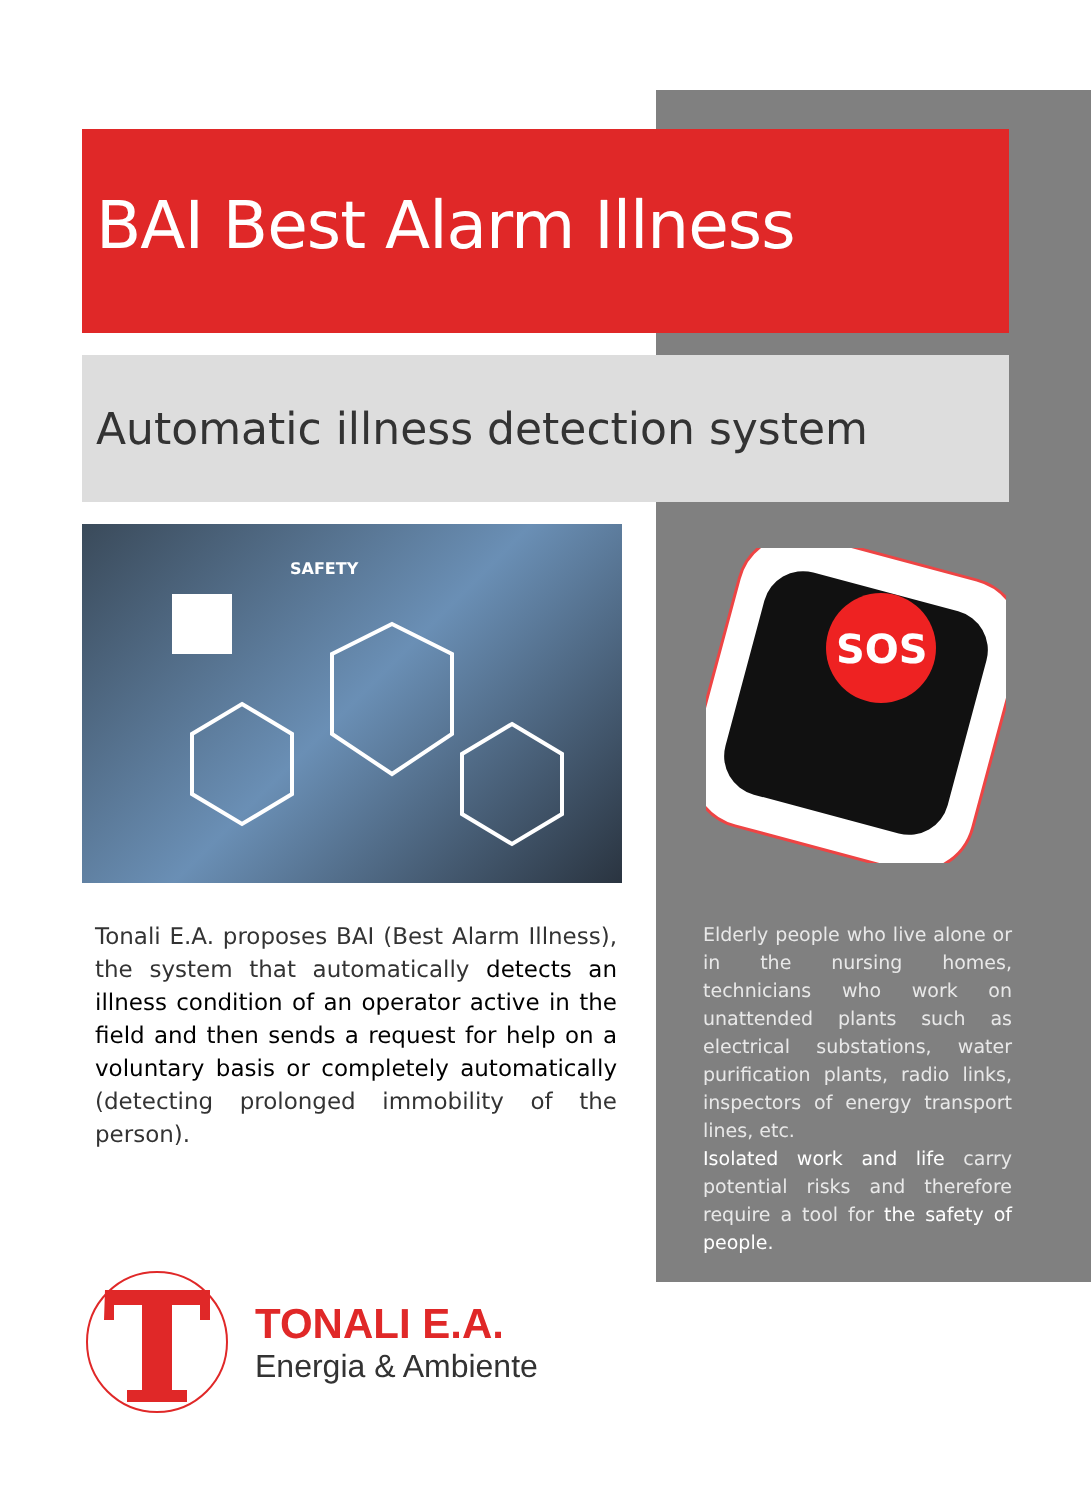BAI Best Alarm Illness
Automatic illness detection system
SAFETY
SOS
Tonali E.A. proposes BAI (Best Alarm Illness), the system that automatically detects an illness condition of an operator active in the field and then sends a request for help on a voluntary basis or completely automatically (detecting prolonged immobility of the person).
Elderly people who live alone or in the nursing homes, technicians who work on unattended plants such as electrical substations, water purification plants, radio links, inspectors of energy transport lines, etc.
Isolated work and life carry potential risks and therefore require a tool for the safety of people.
TONALI E.A.
Energia & Ambiente